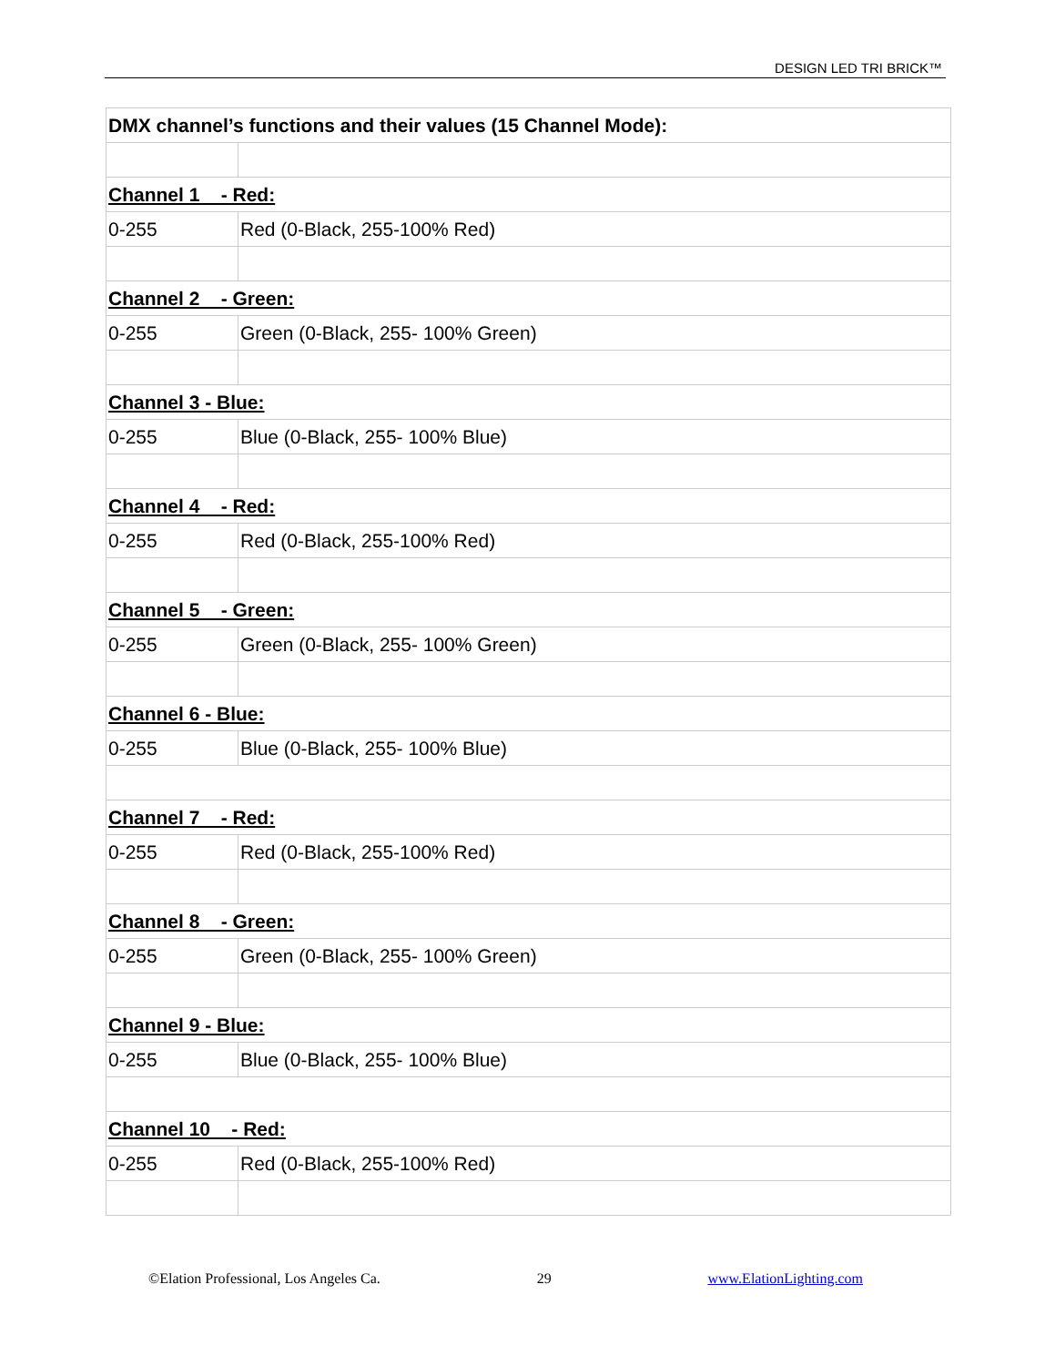DESIGN LED TRI BRICK™
| DMX channel’s functions and their values (15 Channel Mode): | |
| Channel 1 - Red: | |
| 0-255 | Red (0-Black, 255-100% Red) |
| Channel 2 - Green: | |
| 0-255 | Green (0-Black, 255- 100% Green) |
| Channel 3 - Blue: | |
| 0-255 | Blue (0-Black, 255- 100% Blue) |
| Channel 4 - Red: | |
| 0-255 | Red (0-Black, 255-100% Red) |
| Channel 5 - Green: | |
| 0-255 | Green (0-Black, 255- 100% Green) |
| Channel 6 - Blue: | |
| 0-255 | Blue (0-Black, 255- 100% Blue) |
| Channel 7 - Red: | |
| 0-255 | Red (0-Black, 255-100% Red) |
| Channel 8 - Green: | |
| 0-255 | Green (0-Black, 255- 100% Green) |
| Channel 9 - Blue: | |
| 0-255 | Blue (0-Black, 255- 100% Blue) |
| Channel 10 - Red: | |
| 0-255 | Red (0-Black, 255-100% Red) |
©Elation Professional, Los Angeles Ca. 29 www.ElationLighting.com